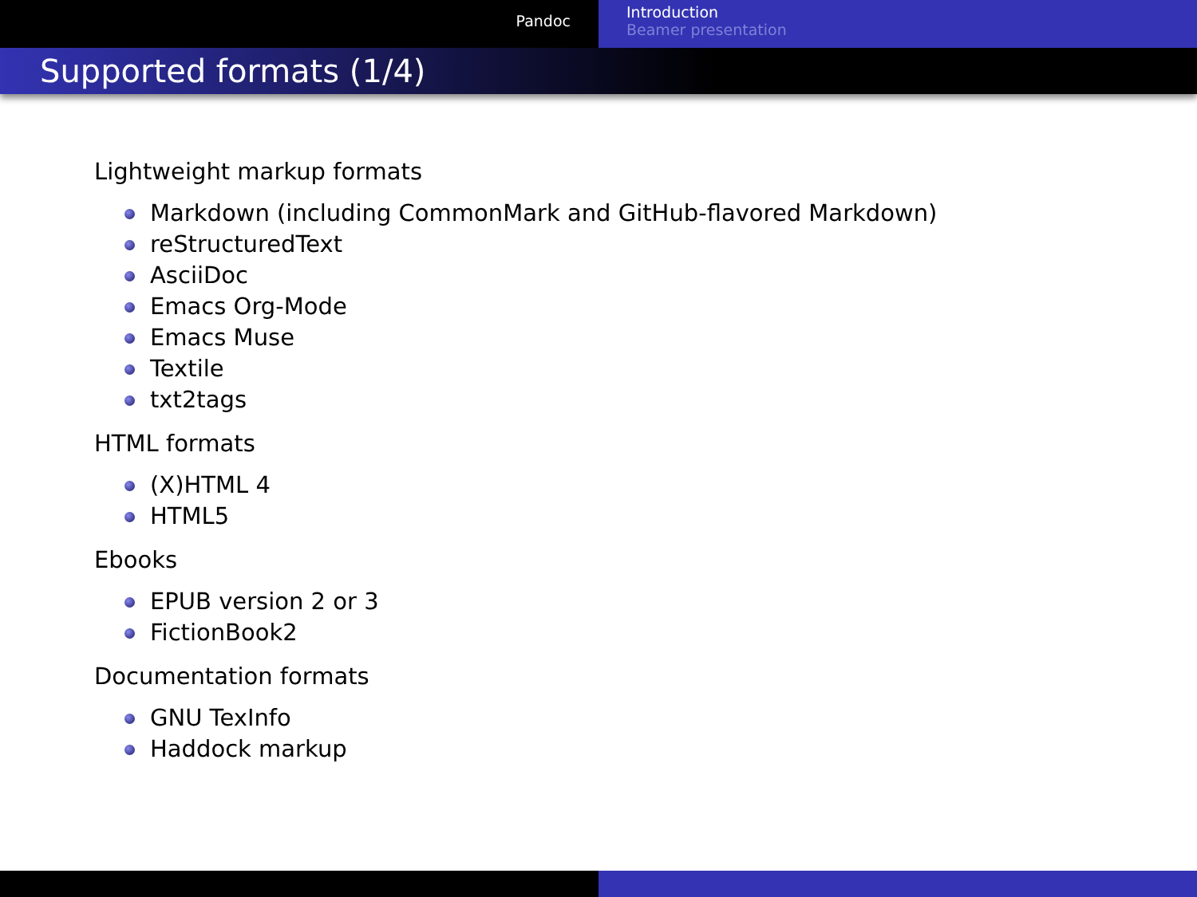Pandoc
Introduction
Beamer presentation
Supported formats (1/4)
Lightweight markup formats
Markdown (including CommonMark and GitHub-flavored Markdown)
reStructuredText
AsciiDoc
Emacs Org-Mode
Emacs Muse
Textile
txt2tags
HTML formats
(X)HTML 4
HTML5
Ebooks
EPUB version 2 or 3
FictionBook2
Documentation formats
GNU TexInfo
Haddock markup